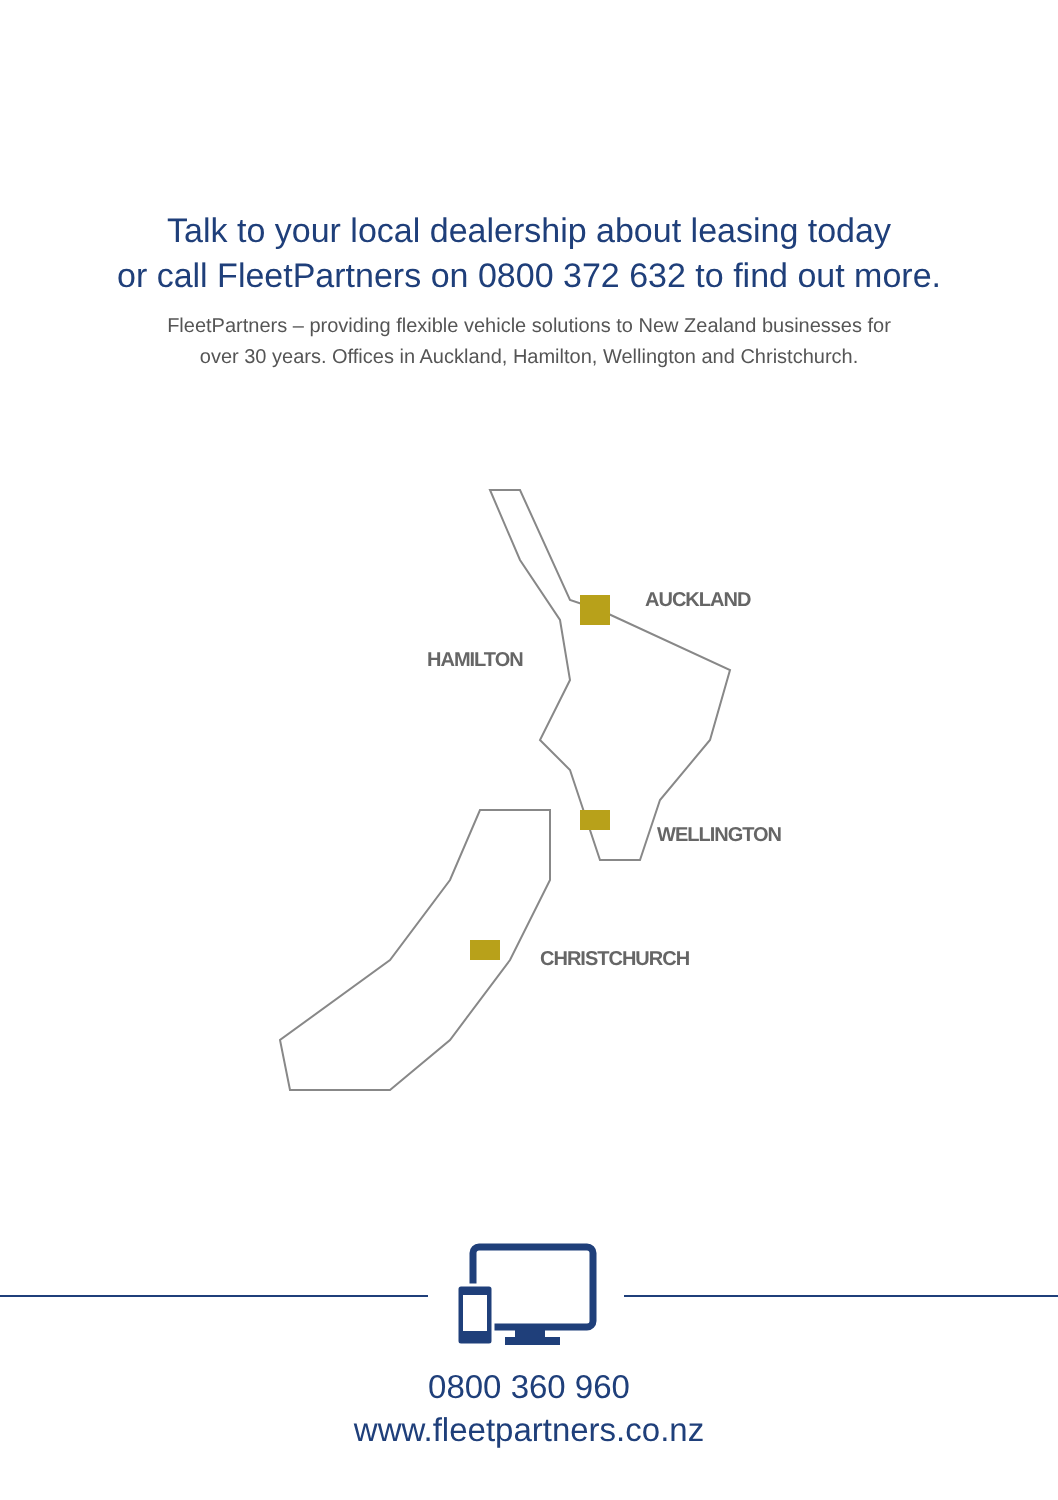Talk to your local dealership about leasing today
or call FleetPartners on 0800 372 632 to find out more.
FleetPartners – providing flexible vehicle solutions to New Zealand businesses for
over 30 years. Offices in Auckland, Hamilton, Wellington and Christchurch.
AUCKLAND
HAMILTON
WELLINGTON
CHRISTCHURCH
0800 360 960
www.fleetpartners.co.nz